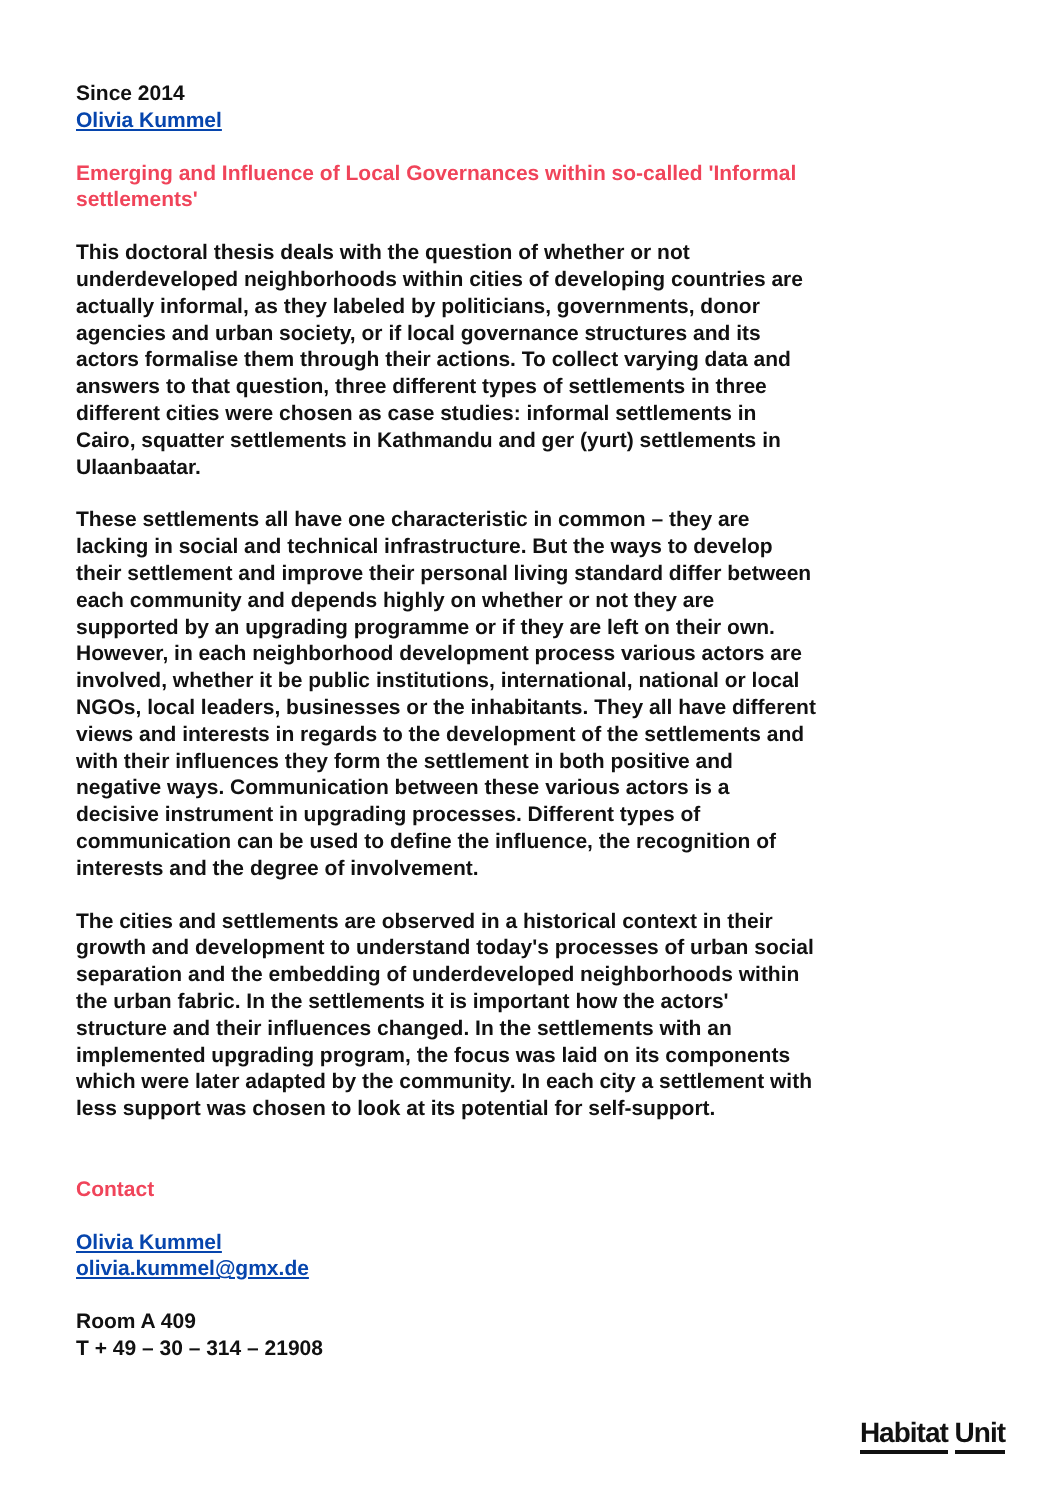Since 2014
Olivia Kummel
Emerging and Influence of Local Governances within so-called 'Informal settlements'
This doctoral thesis deals with the question of whether or not underdeveloped neighborhoods within cities of developing countries are actually informal, as they labeled by politicians, governments, donor agencies and urban society, or if local governance structures and its actors formalise them through their actions. To collect varying data and answers to that question, three different types of settlements in three different cities were chosen as case studies: informal settlements in Cairo, squatter settlements in Kathmandu and ger (yurt) settlements in Ulaanbaatar.
These settlements all have one characteristic in common – they are lacking in social and technical infrastructure. But the ways to develop their settlement and improve their personal living standard differ between each community and depends highly on whether or not they are supported by an upgrading programme or if they are left on their own. However, in each neighborhood development process various actors are involved, whether it be public institutions, international, national or local NGOs, local leaders, businesses or the inhabitants. They all have different views and interests in regards to the development of the settlements and with their influences they form the settlement in both positive and negative ways. Communication between these various actors is a decisive instrument in upgrading processes. Different types of communication can be used to define the influence, the recognition of interests and the degree of involvement.
The cities and settlements are observed in a historical context in their growth and development to understand today's processes of urban social separation and the embedding of underdeveloped neighborhoods within the urban fabric. In the settlements it is important how the actors' structure and their influences changed. In the settlements with an implemented upgrading program, the focus was laid on its components which were later adapted by the community. In each city a settlement with less support was chosen to look at its potential for self-support.
Contact
Olivia Kummel
olivia.kummel@gmx.de
Room A 409
T + 49 – 30 – 314 – 21908
Habitat Unit